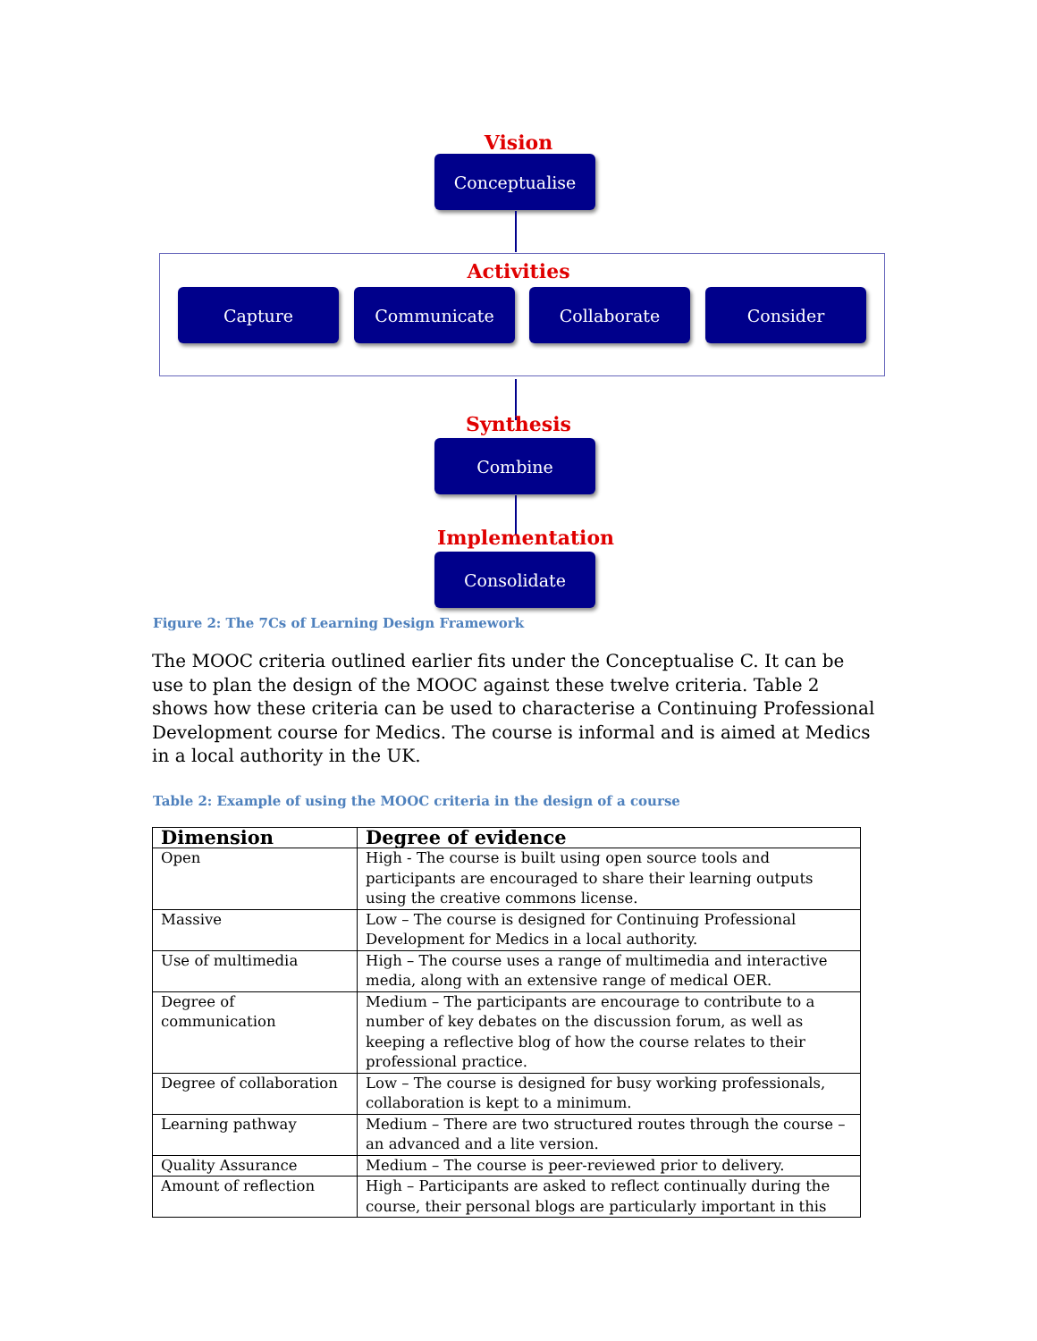Vision
Conceptualise
Activities
Capture Communicate Collaborate Consider
Synthesis
Combine
Implementation
Consolidate
Figure 2: The 7Cs of Learning Design Framework
The MOOC criteria outlined earlier fits under the Conceptualise C. It can be use to plan the design of the MOOC against these twelve criteria. Table 2 shows how these criteria can be used to characterise a Continuing Professional Development course for Medics. The course is informal and is aimed at Medics in a local authority in the UK.
Table 2: Example of using the MOOC criteria in the design of a course
| Dimension | Degree of evidence |
| --- | --- |
| Open | High - The course is built using open source tools and participants are encouraged to share their learning outputs using the creative commons license. |
| Massive | Low – The course is designed for Continuing Professional Development for Medics in a local authority. |
| Use of multimedia | High – The course uses a range of multimedia and interactive media, along with an extensive range of medical OER. |
| Degree of communication | Medium – The participants are encourage to contribute to a number of key debates on the discussion forum, as well as keeping a reflective blog of how the course relates to their professional practice. |
| Degree of collaboration | Low – The course is designed for busy working professionals, collaboration is kept to a minimum. |
| Learning pathway | Medium – There are two structured routes through the course – an advanced and a lite version. |
| Quality Assurance | Medium – The course is peer-reviewed prior to delivery. |
| Amount of reflection | High – Participants are asked to reflect continually during the course, their personal blogs are particularly important in this |